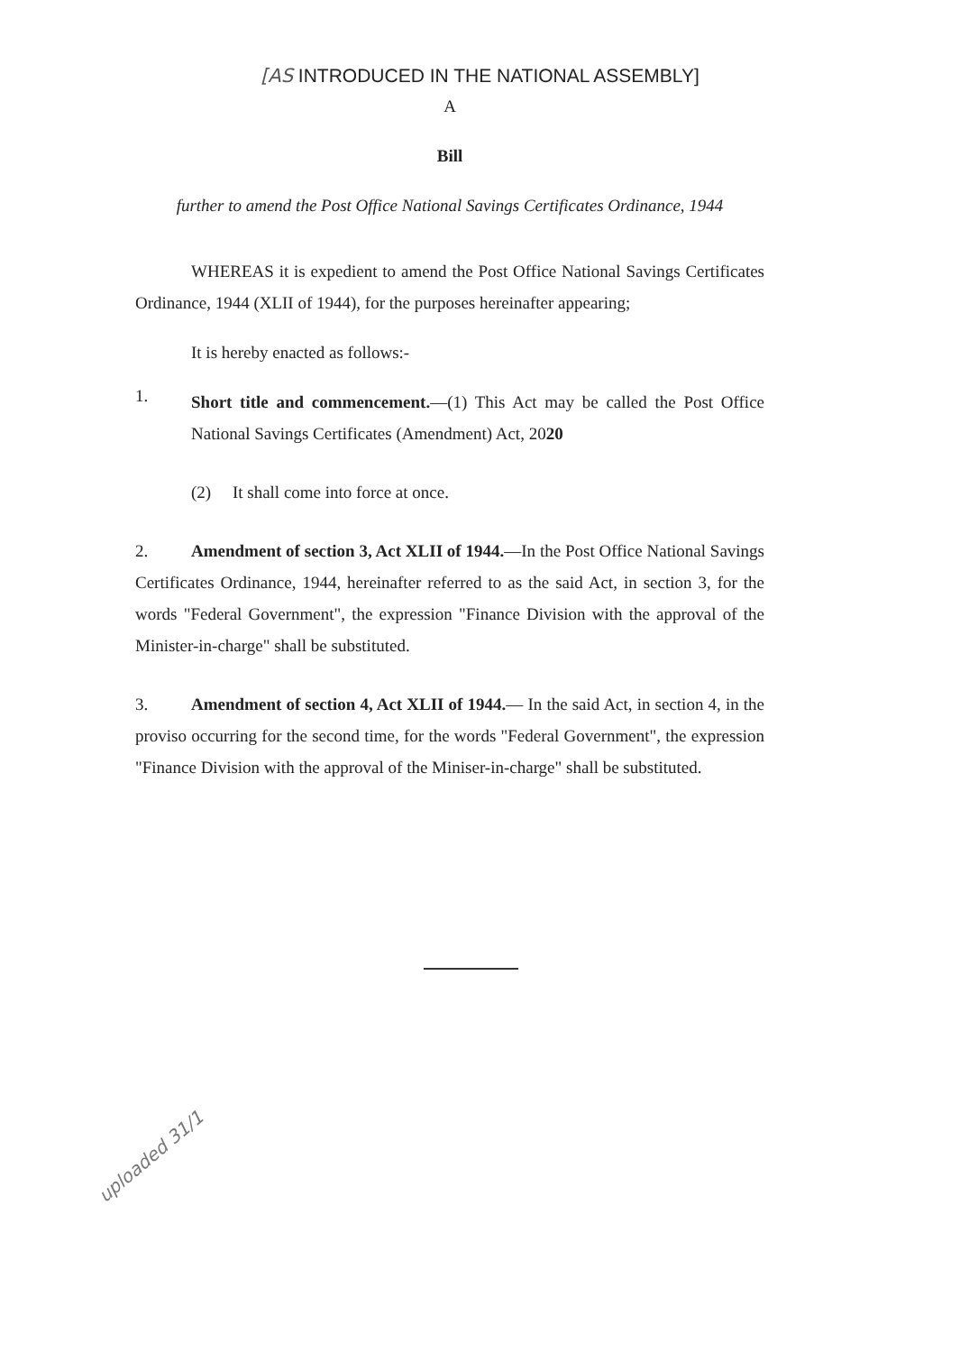[AS INTRODUCED IN THE NATIONAL ASSEMBLY]
A
Bill
further to amend the Post Office National Savings Certificates Ordinance, 1944
WHEREAS it is expedient to amend the Post Office National Savings Certificates Ordinance, 1944 (XLII of 1944), for the purposes hereinafter appearing;
It is hereby enacted as follows:-
1.
Short title and commencement.—(1) This Act may be called the Post Office National Savings Certificates (Amendment) Act, 2020
(2) It shall come into force at once.
2. Amendment of section 3, Act XLII of 1944.—In the Post Office National Savings Certificates Ordinance, 1944, hereinafter referred to as the said Act, in section 3, for the words "Federal Government", the expression "Finance Division with the approval of the Minister-in-charge" shall be substituted.
3. Amendment of section 4, Act XLII of 1944.— In the said Act, in section 4, in the proviso occurring for the second time, for the words "Federal Government", the expression "Finance Division with the approval of the Miniser-in-charge" shall be substituted.
uploaded 31/1